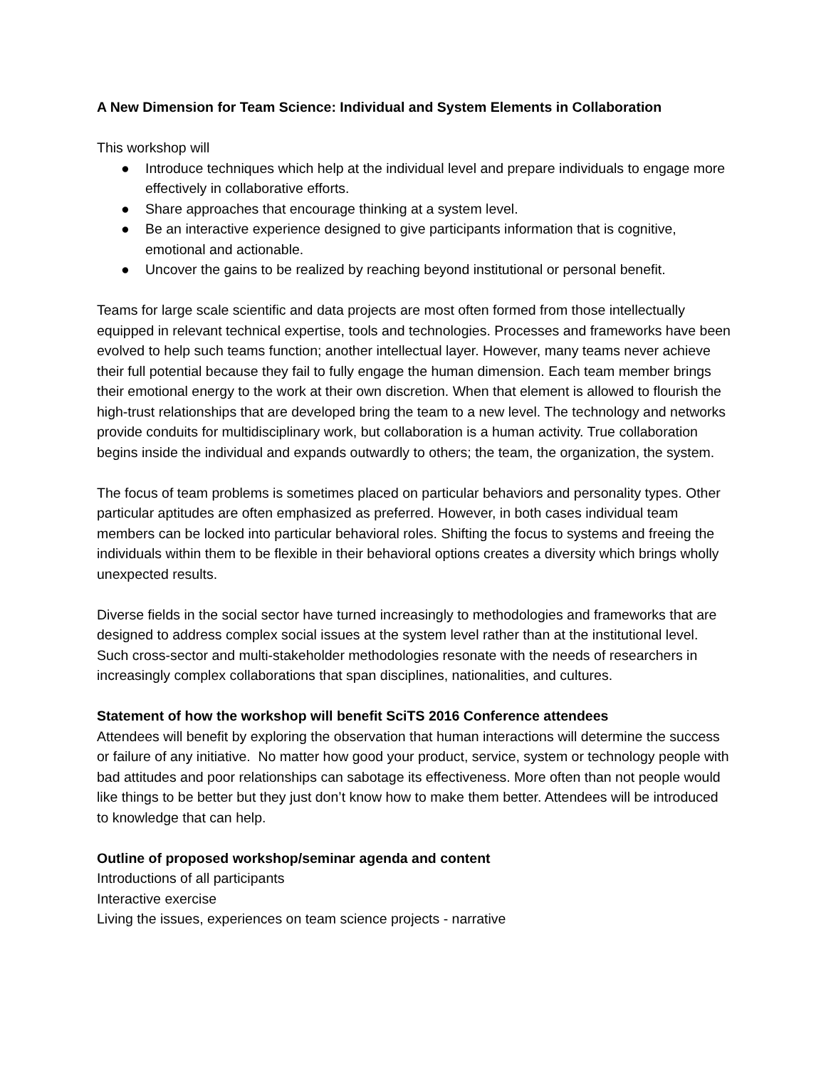A New Dimension for Team Science: Individual and System Elements in Collaboration
This workshop will
● Introduce techniques which help at the individual level and prepare individuals to engage more effectively in collaborative efforts.
● Share approaches that encourage thinking at a system level.
● Be an interactive experience designed to give participants information that is cognitive, emotional and actionable.
● Uncover the gains to be realized by reaching beyond institutional or personal benefit.
Teams for large scale scientific and data projects are most often formed from those intellectually equipped in relevant technical expertise, tools and technologies. Processes and frameworks have been evolved to help such teams function; another intellectual layer. However, many teams never achieve their full potential because they fail to fully engage the human dimension. Each team member brings their emotional energy to the work at their own discretion. When that element is allowed to flourish the high-trust relationships that are developed bring the team to a new level. The technology and networks provide conduits for multidisciplinary work, but collaboration is a human activity. True collaboration begins inside the individual and expands outwardly to others; the team, the organization, the system.
The focus of team problems is sometimes placed on particular behaviors and personality types. Other particular aptitudes are often emphasized as preferred. However, in both cases individual team members can be locked into particular behavioral roles. Shifting the focus to systems and freeing the individuals within them to be flexible in their behavioral options creates a diversity which brings wholly unexpected results.
Diverse fields in the social sector have turned increasingly to methodologies and frameworks that are designed to address complex social issues at the system level rather than at the institutional level. Such cross-sector and multi-stakeholder methodologies resonate with the needs of researchers in increasingly complex collaborations that span disciplines, nationalities, and cultures.
Statement of how the workshop will benefit SciTS 2016 Conference attendees
Attendees will benefit by exploring the observation that human interactions will determine the success or failure of any initiative. No matter how good your product, service, system or technology people with bad attitudes and poor relationships can sabotage its effectiveness. More often than not people would like things to be better but they just don’t know how to make them better. Attendees will be introduced to knowledge that can help.
Outline of proposed workshop/seminar agenda and content
Introductions of all participants
Interactive exercise
Living the issues, experiences on team science projects - narrative